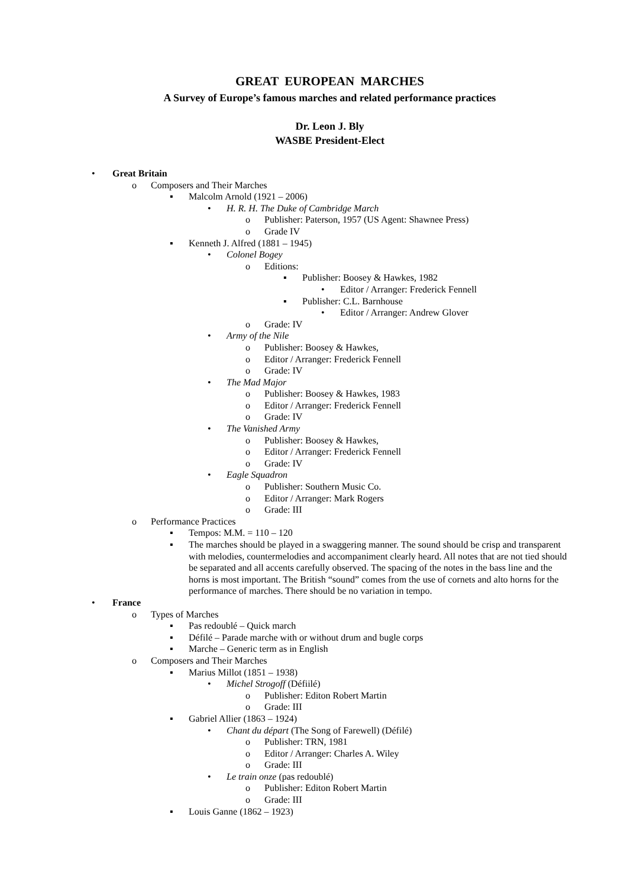GREAT EUROPEAN MARCHES
A Survey of Europe’s famous marches and related performance practices
Dr. Leon J. Bly
WASBE President-Elect
• Great Britain
o Composers and Their Marches
▪ Malcolm Arnold (1921 – 2006)
• H. R. H. The Duke of Cambridge March
o Publisher: Paterson, 1957 (US Agent: Shawnee Press)
o Grade IV
▪ Kenneth J. Alfred (1881 – 1945)
• Colonel Bogey
o Editions:
▪ Publisher: Boosey & Hawkes, 1982
• Editor / Arranger: Frederick Fennell
▪ Publisher: C.L. Barnhouse
• Editor / Arranger: Andrew Glover
o Grade: IV
• Army of the Nile
o Publisher: Boosey & Hawkes,
o Editor / Arranger: Frederick Fennell
o Grade: IV
• The Mad Major
o Publisher: Boosey & Hawkes, 1983
o Editor / Arranger: Frederick Fennell
o Grade: IV
• The Vanished Army
o Publisher: Boosey & Hawkes,
o Editor / Arranger: Frederick Fennell
o Grade: IV
• Eagle Squadron
o Publisher: Southern Music Co.
o Editor / Arranger: Mark Rogers
o Grade: III
o Performance Practices
▪ Tempos: M.M. = 110 – 120
▪ The marches should be played in a swaggering manner. The sound should be crisp and transparent with melodies, countermelodies and accompaniment clearly heard. All notes that are not tied should be separated and all accents carefully observed. The spacing of the notes in the bass line and the horns is most important. The British “sound” comes from the use of cornets and alto horns for the performance of marches. There should be no variation in tempo.
• France
o Types of Marches
▪ Pas redoublé – Quick march
▪ Défilé – Parade marche with or without drum and bugle corps
▪ Marche – Generic term as in English
o Composers and Their Marches
▪ Marius Millot (1851 – 1938)
• Michel Strogoff (Défiilé)
o Publisher: Editon Robert Martin
o Grade: III
▪ Gabriel Allier (1863 – 1924)
• Chant du départ (The Song of Farewell) (Défilé)
o Publisher: TRN, 1981
o Editor / Arranger: Charles A. Wiley
o Grade: III
• Le train onze (pas redoublé)
o Publisher: Editon Robert Martin
o Grade: III
▪ Louis Ganne (1862 – 1923)